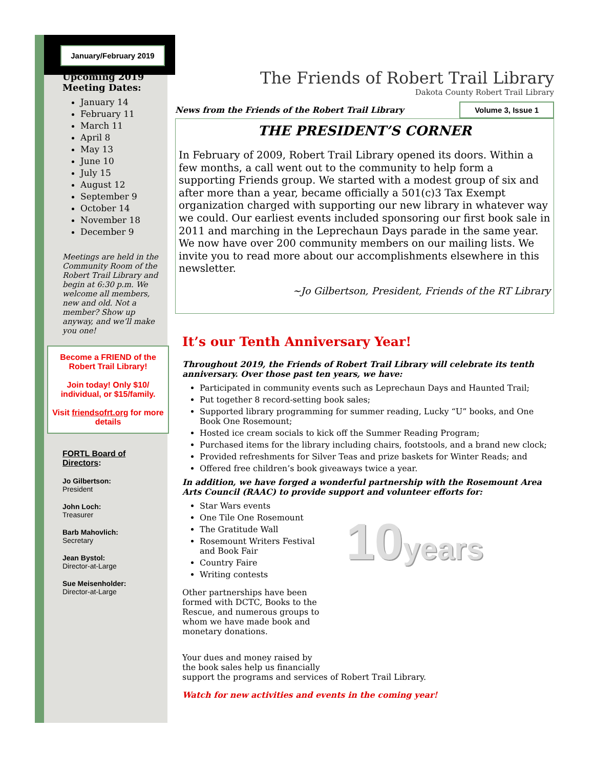January/February 2019
Upcoming 2019 Meeting Dates:
January 14
February 11
March 11
April 8
May 13
June 10
July 15
August 12
September 9
October 14
November 18
December 9
Meetings are held in the Community Room of the Robert Trail Library and begin at 6:30 p.m. We welcome all members, new and old. Not a member? Show up anyway, and we’ll make you one!
Become a FRIEND of the Robert Trail Library!
Join today! Only $10/ individual, or $15/family.
Visit friendsofrt.org for more details
FORTL Board of Directors:
Jo Gilbertson:
President
John Loch:
Treasurer
Barb Mahovlich:
Secretary
Jean Bystol:
Director-at-Large
Sue Meisenholder:
Director-at-Large
The Friends of Robert Trail Library
Dakota County Robert Trail Library
News from the Friends of the Robert Trail Library Volume 3, Issue 1
THE PRESIDENT’S CORNER
In February of 2009, Robert Trail Library opened its doors. Within a few months, a call went out to the community to help form a supporting Friends group. We started with a modest group of six and after more than a year, became officially a 501(c)3 Tax Exempt organization charged with supporting our new library in whatever way we could. Our earliest events included sponsoring our first book sale in 2011 and marching in the Leprechaun Days parade in the same year. We now have over 200 community members on our mailing lists. We invite you to read more about our accomplishments elsewhere in this newsletter.
~Jo Gilbertson, President, Friends of the RT Library
It’s our Tenth Anniversary Year!
Throughout 2019, the Friends of Robert Trail Library will celebrate its tenth anniversary. Over those past ten years, we have:
Participated in community events such as Leprechaun Days and Haunted Trail;
Put together 8 record-setting book sales;
Supported library programming for summer reading, Lucky “U” books, and One Book One Rosemount;
Hosted ice cream socials to kick off the Summer Reading Program;
Purchased items for the library including chairs, footstools, and a brand new clock;
Provided refreshments for Silver Teas and prize baskets for Winter Reads; and
Offered free children’s book giveaways twice a year.
In addition, we have forged a wonderful partnership with the Rosemount Area Arts Council (RAAC) to provide support and volunteer efforts for:
Star Wars events
One Tile One Rosemount
The Gratitude Wall
Rosemount Writers Festival and Book Fair
Country Faire
Writing contests
Other partnerships have been formed with DCTC, Books to the Rescue, and numerous groups to whom we have made book and monetary donations.
10years
Your dues and money raised by
the book sales help us financially
support the programs and services of Robert Trail Library.
Watch for new activities and events in the coming year!